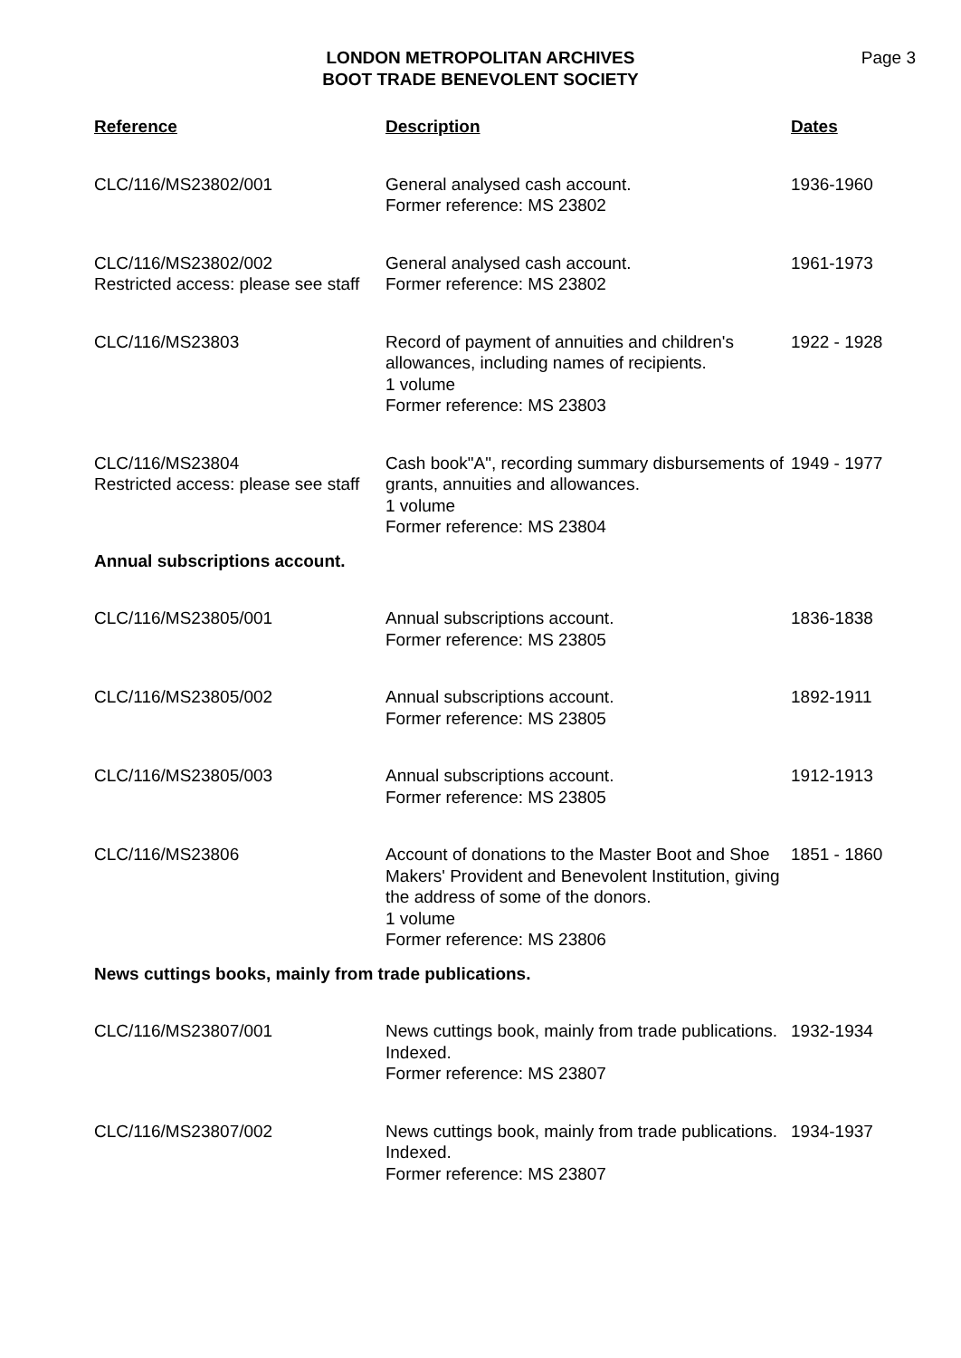LONDON METROPOLITAN ARCHIVES
BOOT TRADE BENEVOLENT SOCIETY
Page 3
| Reference | Description | Dates |
| --- | --- | --- |
| CLC/116/MS23802/001 | General analysed cash account. Former reference: MS 23802 | 1936-1960 |
| CLC/116/MS23802/002 Restricted access: please see staff | General analysed cash account. Former reference: MS 23802 | 1961-1973 |
| CLC/116/MS23803 | Record of payment of annuities and children's allowances, including names of recipients. 1 volume Former reference: MS 23803 | 1922 - 1928 |
| CLC/116/MS23804 Restricted access: please see staff | Cash book"A", recording summary disbursements of grants, annuities and allowances. 1 volume Former reference: MS 23804 | 1949 - 1977 |
| Annual subscriptions account. | | |
| CLC/116/MS23805/001 | Annual subscriptions account. Former reference: MS 23805 | 1836-1838 |
| CLC/116/MS23805/002 | Annual subscriptions account. Former reference: MS 23805 | 1892-1911 |
| CLC/116/MS23805/003 | Annual subscriptions account. Former reference: MS 23805 | 1912-1913 |
| CLC/116/MS23806 | Account of donations to the Master Boot and Shoe Makers' Provident and Benevolent Institution, giving the address of some of the donors. 1 volume Former reference: MS 23806 | 1851 - 1860 |
| News cuttings books, mainly from trade publications. | | |
| CLC/116/MS23807/001 | News cuttings book, mainly from trade publications. Indexed. Former reference: MS 23807 | 1932-1934 |
| CLC/116/MS23807/002 | News cuttings book, mainly from trade publications. Indexed. Former reference: MS 23807 | 1934-1937 |